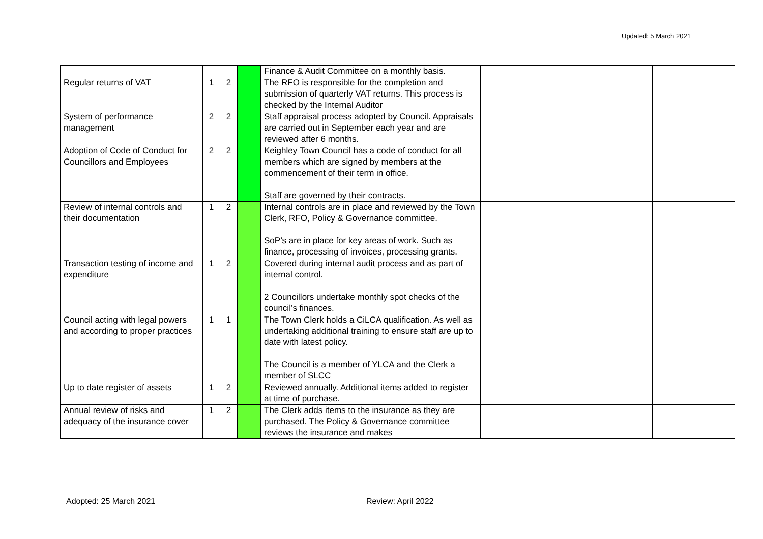Updated: 5 March 2021
| | | | | Finance & Audit Committee on a monthly basis. | | | |
| Regular returns of VAT | 1 | 2 | | The RFO is responsible for the completion and submission of quarterly VAT returns. This process is checked by the Internal Auditor | | | |
| System of performance management | 2 | 2 | | Staff appraisal process adopted by Council. Appraisals are carried out in September each year and are reviewed after 6 months. | | | |
| Adoption of Code of Conduct for Councillors and Employees | 2 | 2 | | Keighley Town Council has a code of conduct for all members which are signed by members at the commencement of their term in office. Staff are governed by their contracts. | | | |
| Review of internal controls and their documentation | 1 | 2 | | Internal controls are in place and reviewed by the Town Clerk, RFO, Policy & Governance committee. SoP’s are in place for key areas of work. Such as finance, processing of invoices, processing grants. | | | |
| Transaction testing of income and expenditure | 1 | 2 | | Covered during internal audit process and as part of internal control. 2 Councillors undertake monthly spot checks of the council’s finances. | | | |
| Council acting with legal powers and according to proper practices | 1 | 1 | | The Town Clerk holds a CiLCA qualification. As well as undertaking additional training to ensure staff are up to date with latest policy. The Council is a member of YLCA and the Clerk a member of SLCC | | | |
| Up to date register of assets | 1 | 2 | | Reviewed annually. Additional items added to register at time of purchase. | | | |
| Annual review of risks and adequacy of the insurance cover | 1 | 2 | | The Clerk adds items to the insurance as they are purchased. The Policy & Governance committee reviews the insurance and makes | | | |
Adopted: 25 March 2021 Review: April 2022